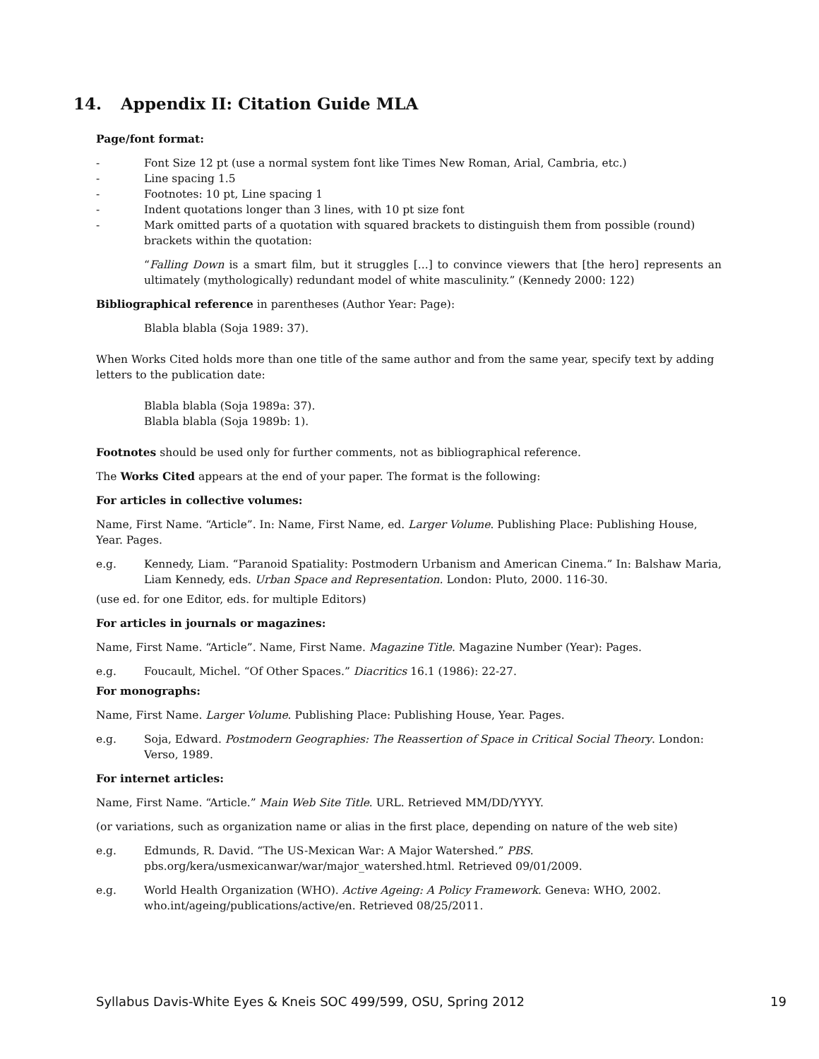14. Appendix II: Citation Guide MLA
Page/font format:
- Font Size 12 pt (use a normal system font like Times New Roman, Arial, Cambria, etc.)
- Line spacing 1.5
- Footnotes: 10 pt, Line spacing 1
- Indent quotations longer than 3 lines, with 10 pt size font
- Mark omitted parts of a quotation with squared brackets to distinguish them from possible (round) brackets within the quotation:
“Falling Down is a smart film, but it struggles [...] to convince viewers that [the hero] represents an ultimately (mythologically) redundant model of white masculinity.” (Kennedy 2000: 122)
Bibliographical reference in parentheses (Author Year: Page):
Blabla blabla (Soja 1989: 37).
When Works Cited holds more than one title of the same author and from the same year, specify text by adding letters to the publication date:
Blabla blabla (Soja 1989a: 37).
Blabla blabla (Soja 1989b: 1).
Footnotes should be used only for further comments, not as bibliographical reference.
The Works Cited appears at the end of your paper. The format is the following:
For articles in collective volumes:
Name, First Name. “Article”. In: Name, First Name, ed. Larger Volume. Publishing Place: Publishing House, Year. Pages.
e.g. Kennedy, Liam. “Paranoid Spatiality: Postmodern Urbanism and American Cinema.” In: Balshaw Maria, Liam Kennedy, eds. Urban Space and Representation. London: Pluto, 2000. 116-30.
(use ed. for one Editor, eds. for multiple Editors)
For articles in journals or magazines:
Name, First Name. “Article”. Name, First Name. Magazine Title. Magazine Number (Year): Pages.
e.g. Foucault, Michel. “Of Other Spaces.” Diacritics 16.1 (1986): 22-27.
For monographs:
Name, First Name. Larger Volume. Publishing Place: Publishing House, Year. Pages.
e.g. Soja, Edward. Postmodern Geographies: The Reassertion of Space in Critical Social Theory. London: Verso, 1989.
For internet articles:
Name, First Name. “Article.” Main Web Site Title. URL. Retrieved MM/DD/YYYY.
(or variations, such as organization name or alias in the first place, depending on nature of the web site)
e.g. Edmunds, R. David. “The US-Mexican War: A Major Watershed.” PBS.
pbs.org/kera/usmexicanwar/war/major_watershed.html. Retrieved 09/01/2009.
e.g. World Health Organization (WHO). Active Ageing: A Policy Framework. Geneva: WHO, 2002.
who.int/ageing/publications/active/en. Retrieved 08/25/2011.
Syllabus Davis-White Eyes & Kneis SOC 499/599, OSU, Spring 2012 19